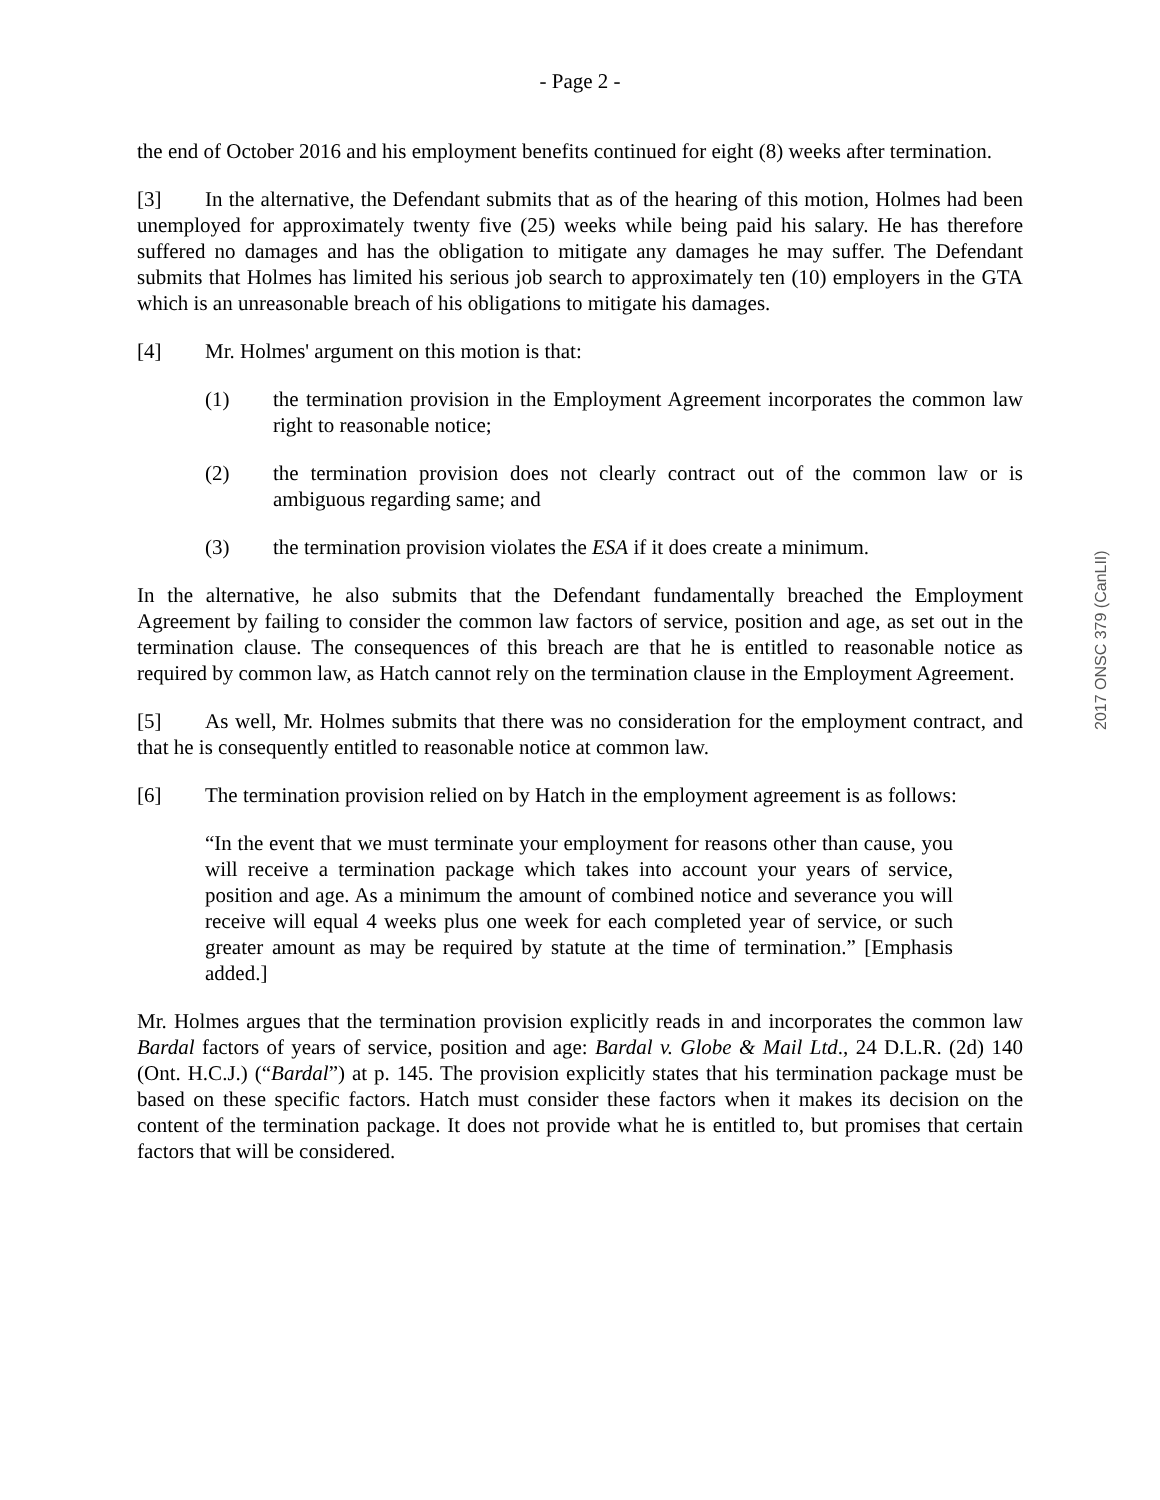- Page 2 -
the end of October 2016 and his employment benefits continued for eight (8) weeks after termination.
[3] In the alternative, the Defendant submits that as of the hearing of this motion, Holmes had been unemployed for approximately twenty five (25) weeks while being paid his salary. He has therefore suffered no damages and has the obligation to mitigate any damages he may suffer. The Defendant submits that Holmes has limited his serious job search to approximately ten (10) employers in the GTA which is an unreasonable breach of his obligations to mitigate his damages.
[4] Mr. Holmes' argument on this motion is that:
(1) the termination provision in the Employment Agreement incorporates the common law right to reasonable notice;
(2) the termination provision does not clearly contract out of the common law or is ambiguous regarding same; and
(3) the termination provision violates the ESA if it does create a minimum.
In the alternative, he also submits that the Defendant fundamentally breached the Employment Agreement by failing to consider the common law factors of service, position and age, as set out in the termination clause. The consequences of this breach are that he is entitled to reasonable notice as required by common law, as Hatch cannot rely on the termination clause in the Employment Agreement.
[5] As well, Mr. Holmes submits that there was no consideration for the employment contract, and that he is consequently entitled to reasonable notice at common law.
[6] The termination provision relied on by Hatch in the employment agreement is as follows:
“In the event that we must terminate your employment for reasons other than cause, you will receive a termination package which takes into account your years of service, position and age. As a minimum the amount of combined notice and severance you will receive will equal 4 weeks plus one week for each completed year of service, or such greater amount as may be required by statute at the time of termination.” [Emphasis added.]
Mr. Holmes argues that the termination provision explicitly reads in and incorporates the common law Bardal factors of years of service, position and age: Bardal v. Globe & Mail Ltd., 24 D.L.R. (2d) 140 (Ont. H.C.J.) (“Bardal”) at p. 145. The provision explicitly states that his termination package must be based on these specific factors. Hatch must consider these factors when it makes its decision on the content of the termination package. It does not provide what he is entitled to, but promises that certain factors that will be considered.
2017 ONSC 379 (CanLII)